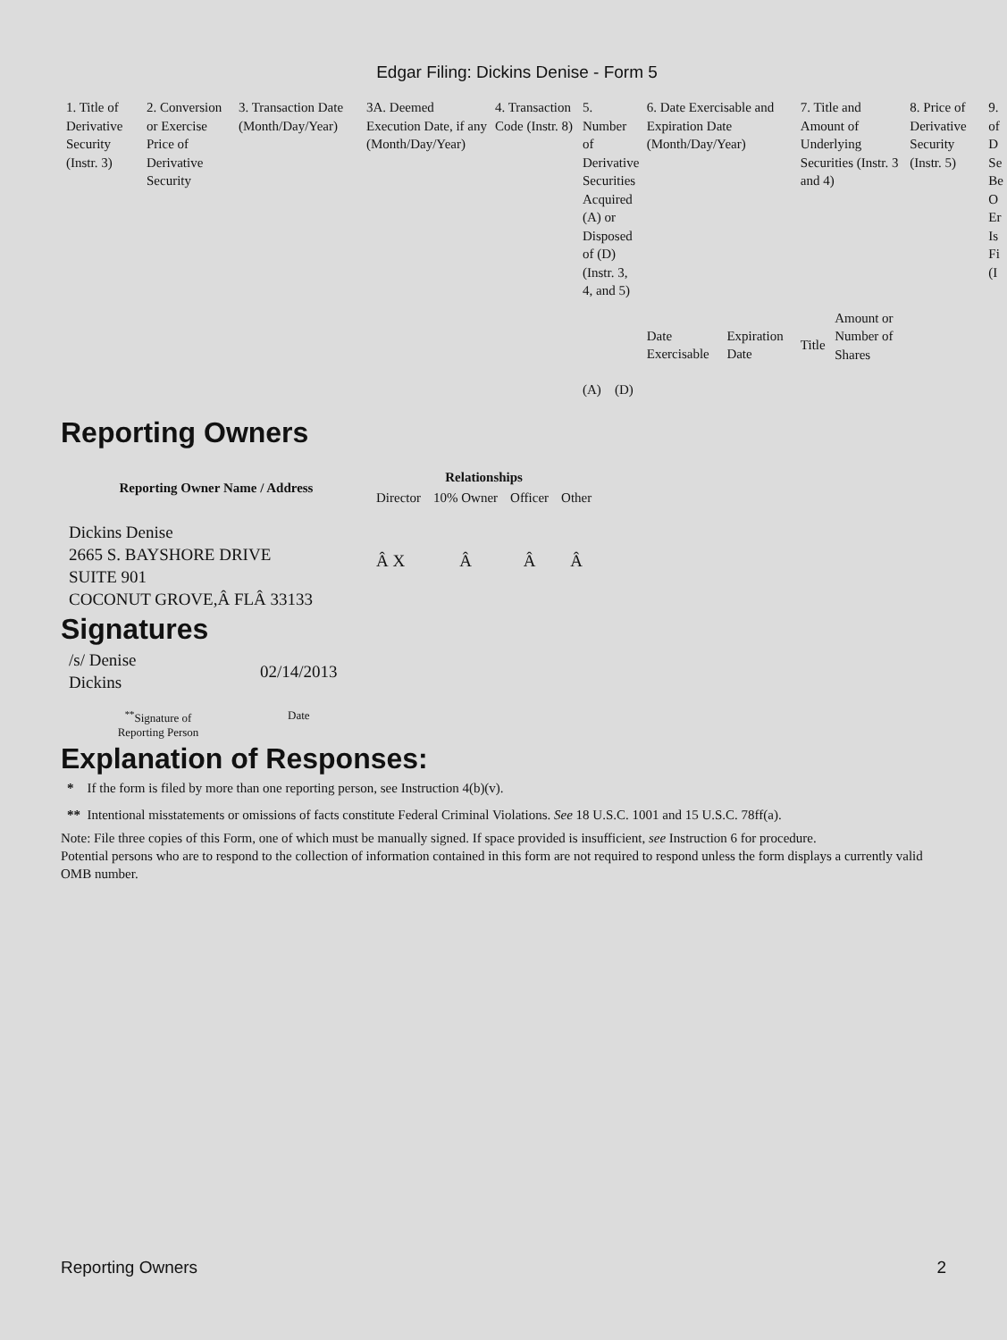Edgar Filing: Dickins Denise - Form 5
| 1. Title of Derivative Security (Instr. 3) | 2. Conversion or Exercise Price of Derivative Security | 3. Transaction Date (Month/Day/Year) | 3A. Deemed Execution Date, if any (Month/Day/Year) | 4. Transaction Code (Instr. 8) | 5. Number of Derivative Securities Acquired (A) or Disposed of (D) (Instr. 3, 4, and 5) | | 6. Date Exercisable and Expiration Date (Month/Day/Year) | | 7. Title and Amount of Underlying Securities (Instr. 3 and 4) | | 8. Price of Derivative Security (Instr. 5) | 9. of D Se Be O Er Is Fi (I |
| | | | | | (A) | (D) | Date Exercisable | Expiration Date | Title | Amount or Number of Shares | | |
Reporting Owners
| Reporting Owner Name / Address | Relationships | | | |
| --- | --- | --- | --- | --- |
| | Director | 10% Owner | Officer | Other |
| Dickins Denise 2665 S. BAYSHORE DRIVE SUITE 901 COCONUT GROVE,Â FLÂ 33133 | Â X | Â | Â | Â |
Signatures
| /s/ Denise Dickins | 02/14/2013 |
| <sup>**</sup> Signature of Reporting Person | Date |
Explanation of Responses:
* If the form is filed by more than one reporting person, see Instruction 4(b)(v).
** Intentional misstatements or omissions of facts constitute Federal Criminal Violations. See 18 U.S.C. 1001 and 15 U.S.C. 78ff(a).
Note: File three copies of this Form, one of which must be manually signed. If space provided is insufficient, see Instruction 6 for procedure.
Potential persons who are to respond to the collection of information contained in this form are not required to respond unless the form displays a currently valid OMB number.
Reporting Owners 2